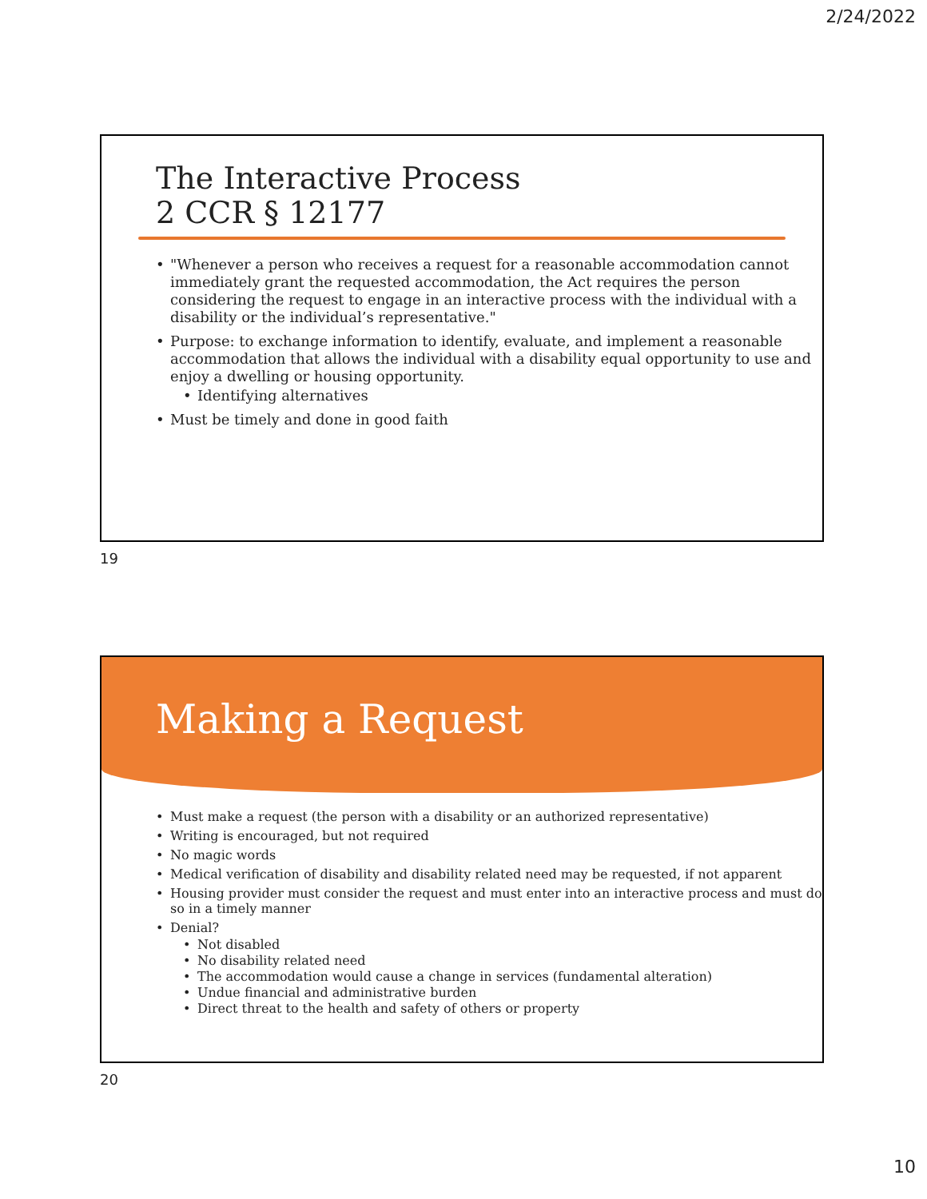2/24/2022
The Interactive Process
2 CCR § 12177
"Whenever a person who receives a request for a reasonable accommodation cannot immediately grant the requested accommodation, the Act requires the person considering the request to engage in an interactive process with the individual with a disability or the individual’s representative."
Purpose: to exchange information to identify, evaluate, and implement a reasonable accommodation that allows the individual with a disability equal opportunity to use and enjoy a dwelling or housing opportunity.
Identifying alternatives
Must be timely and done in good faith
19
Making a Request
Must make a request (the person with a disability or an authorized representative)
Writing is encouraged, but not required
No magic words
Medical verification of disability and disability related need may be requested, if not apparent
Housing provider must consider the request and must enter into an interactive process and must do so in a timely manner
Denial?
Not disabled
No disability related need
The accommodation would cause a change in services (fundamental alteration)
Undue financial and administrative burden
Direct threat to the health and safety of others or property
20
10